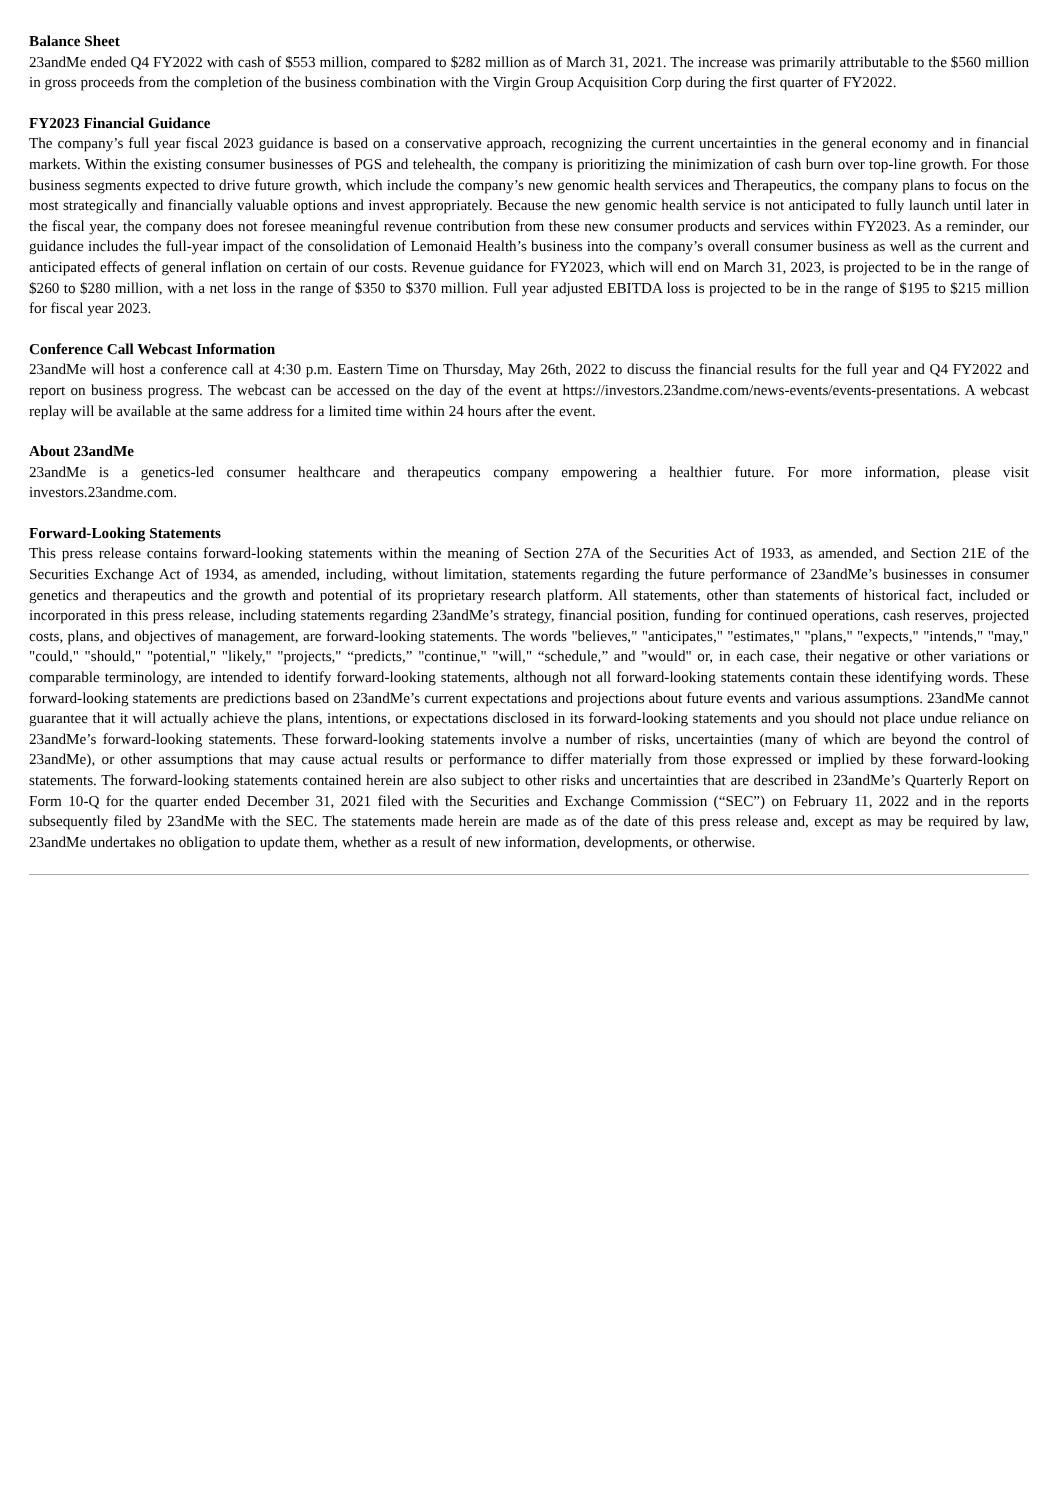Balance Sheet
23andMe ended Q4 FY2022 with cash of $553 million, compared to $282 million as of March 31, 2021. The increase was primarily attributable to the $560 million in gross proceeds from the completion of the business combination with the Virgin Group Acquisition Corp during the first quarter of FY2022.
FY2023 Financial Guidance
The company’s full year fiscal 2023 guidance is based on a conservative approach, recognizing the current uncertainties in the general economy and in financial markets. Within the existing consumer businesses of PGS and telehealth, the company is prioritizing the minimization of cash burn over top-line growth. For those business segments expected to drive future growth, which include the company’s new genomic health services and Therapeutics, the company plans to focus on the most strategically and financially valuable options and invest appropriately. Because the new genomic health service is not anticipated to fully launch until later in the fiscal year, the company does not foresee meaningful revenue contribution from these new consumer products and services within FY2023. As a reminder, our guidance includes the full-year impact of the consolidation of Lemonaid Health’s business into the company’s overall consumer business as well as the current and anticipated effects of general inflation on certain of our costs. Revenue guidance for FY2023, which will end on March 31, 2023, is projected to be in the range of $260 to $280 million, with a net loss in the range of $350 to $370 million. Full year adjusted EBITDA loss is projected to be in the range of $195 to $215 million for fiscal year 2023.
Conference Call Webcast Information
23andMe will host a conference call at 4:30 p.m. Eastern Time on Thursday, May 26th, 2022 to discuss the financial results for the full year and Q4 FY2022 and report on business progress. The webcast can be accessed on the day of the event at https://investors.23andme.com/news-events/events-presentations. A webcast replay will be available at the same address for a limited time within 24 hours after the event.
About 23andMe
23andMe is a genetics-led consumer healthcare and therapeutics company empowering a healthier future. For more information, please visit investors.23andme.com.
Forward-Looking Statements
This press release contains forward-looking statements within the meaning of Section 27A of the Securities Act of 1933, as amended, and Section 21E of the Securities Exchange Act of 1934, as amended, including, without limitation, statements regarding the future performance of 23andMe’s businesses in consumer genetics and therapeutics and the growth and potential of its proprietary research platform. All statements, other than statements of historical fact, included or incorporated in this press release, including statements regarding 23andMe’s strategy, financial position, funding for continued operations, cash reserves, projected costs, plans, and objectives of management, are forward-looking statements. The words "believes," "anticipates," "estimates," "plans," "expects," "intends," "may," "could," "should," "potential," "likely," "projects," “predicts,” "continue," "will," “schedule,” and "would" or, in each case, their negative or other variations or comparable terminology, are intended to identify forward-looking statements, although not all forward-looking statements contain these identifying words. These forward-looking statements are predictions based on 23andMe’s current expectations and projections about future events and various assumptions. 23andMe cannot guarantee that it will actually achieve the plans, intentions, or expectations disclosed in its forward-looking statements and you should not place undue reliance on 23andMe’s forward-looking statements. These forward-looking statements involve a number of risks, uncertainties (many of which are beyond the control of 23andMe), or other assumptions that may cause actual results or performance to differ materially from those expressed or implied by these forward-looking statements. The forward-looking statements contained herein are also subject to other risks and uncertainties that are described in 23andMe’s Quarterly Report on Form 10-Q for the quarter ended December 31, 2021 filed with the Securities and Exchange Commission (“SEC”) on February 11, 2022 and in the reports subsequently filed by 23andMe with the SEC. The statements made herein are made as of the date of this press release and, except as may be required by law, 23andMe undertakes no obligation to update them, whether as a result of new information, developments, or otherwise.